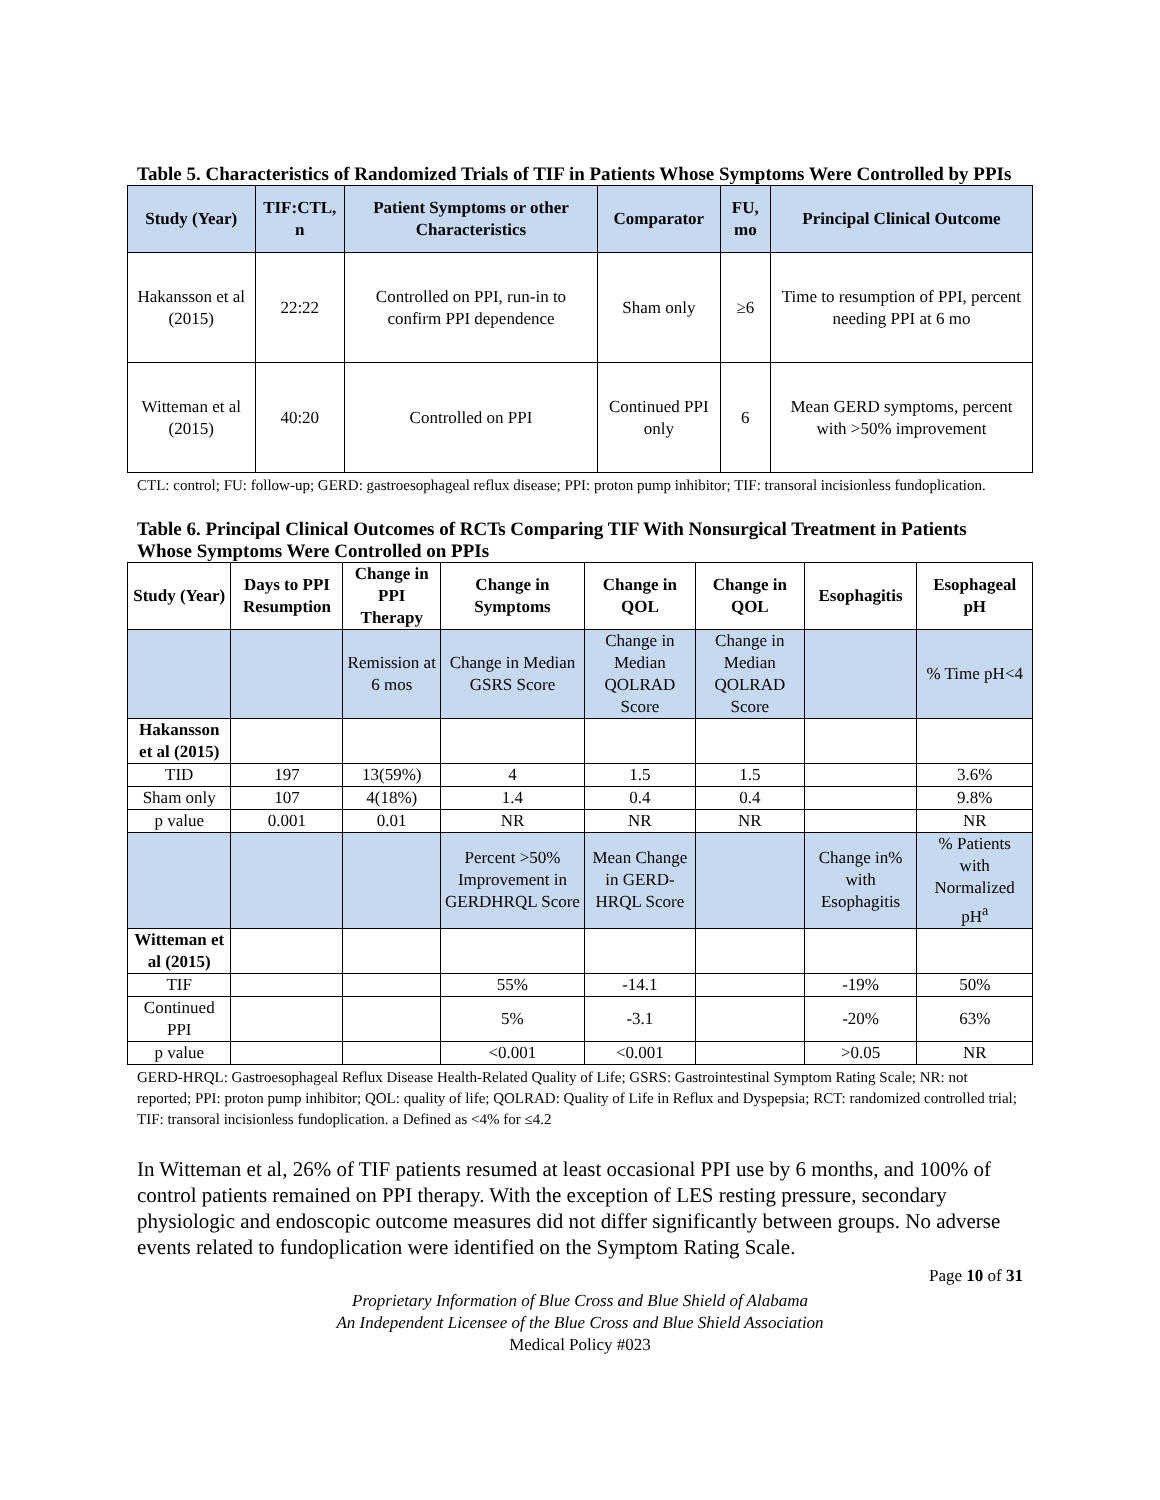Table 5. Characteristics of Randomized Trials of TIF in Patients Whose Symptoms Were Controlled by PPIs
| Study (Year) | TIF:CTL, n | Patient Symptoms or other Characteristics | Comparator | FU, mo | Principal Clinical Outcome |
| --- | --- | --- | --- | --- | --- |
| Hakansson et al (2015) | 22:22 | Controlled on PPI, run-in to confirm PPI dependence | Sham only | ≥6 | Time to resumption of PPI, percent needing PPI at 6 mo |
| Witteman et al (2015) | 40:20 | Controlled on PPI | Continued PPI only | 6 | Mean GERD symptoms, percent with >50% improvement |
CTL: control; FU: follow-up; GERD: gastroesophageal reflux disease; PPI: proton pump inhibitor; TIF: transoral incisionless fundoplication.
Table 6. Principal Clinical Outcomes of RCTs Comparing TIF With Nonsurgical Treatment in Patients Whose Symptoms Were Controlled on PPIs
| Study (Year) | Days to PPI Resumption | Change in PPI Therapy | Change in Symptoms | Change in QOL | Change in QOL | Esophagitis | Esophageal pH |
| --- | --- | --- | --- | --- | --- | --- | --- |
| | | Remission at 6 mos | Change in Median GSRS Score | Change in Median QOLRAD Score | Change in Median QOLRAD Score | | % Time pH<4 |
| Hakansson et al (2015) | | | | | | | |
| TID | 197 | 13(59%) | 4 | 1.5 | 1.5 | | 3.6% |
| Sham only | 107 | 4(18%) | 1.4 | 0.4 | 0.4 | | 9.8% |
| p value | 0.001 | 0.01 | NR | NR | NR | | NR |
| | | | Percent >50% Improvement in GERDHRQL Score | Mean Change in GERD-HRQL Score | | Change in% with Esophagitis | % Patients with Normalized pH<sup>a</sup> |
| Witteman et al (2015) | | | | | | | |
| TIF | | | 55% | -14.1 | | -19% | 50% |
| Continued PPI | | | 5% | -3.1 | | -20% | 63% |
| p value | | | <0.001 | <0.001 | | >0.05 | NR |
GERD-HRQL: Gastroesophageal Reflux Disease Health-Related Quality of Life; GSRS: Gastrointestinal Symptom Rating Scale; NR: not reported; PPI: proton pump inhibitor; QOL: quality of life; QOLRAD: Quality of Life in Reflux and Dyspepsia; RCT: randomized controlled trial; TIF: transoral incisionless fundoplication. a Defined as <4% for ≤4.2
In Witteman et al, 26% of TIF patients resumed at least occasional PPI use by 6 months, and 100% of control patients remained on PPI therapy. With the exception of LES resting pressure, secondary physiologic and endoscopic outcome measures did not differ significantly between groups. No adverse events related to fundoplication were identified on the Symptom Rating Scale.
Page 10 of 31
Proprietary Information of Blue Cross and Blue Shield of Alabama
An Independent Licensee of the Blue Cross and Blue Shield Association
Medical Policy #023